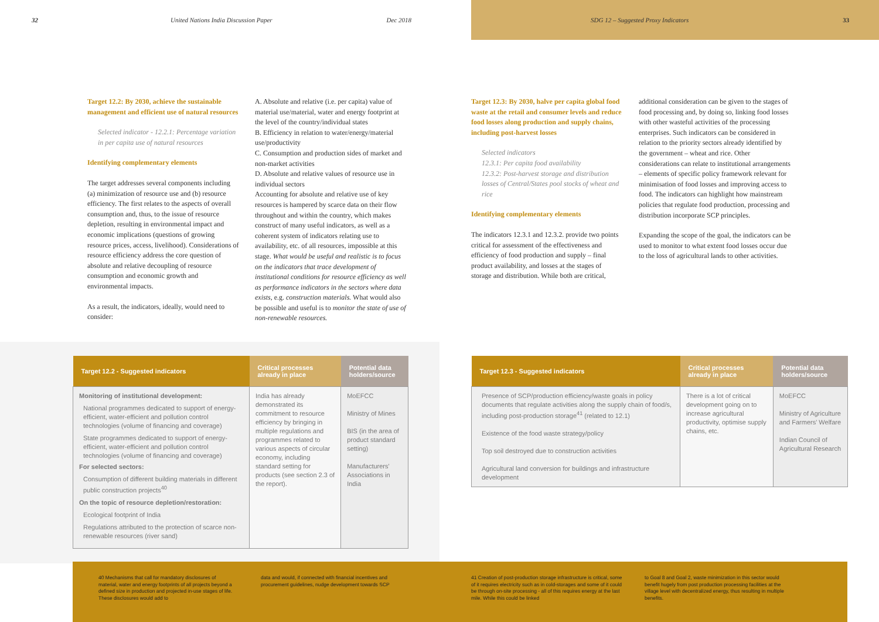32 United Nations India Discussion Paper Dec 2018
Target 12.2: By 2030, achieve the sustainable management and efficient use of natural resources
Selected indicator - 12.2.1: Percentage variation in per capita use of natural resources
Identifying complementary elements
The target addresses several components including (a) minimization of resource use and (b) resource efficiency. The first relates to the aspects of overall consumption and, thus, to the issue of resource depletion, resulting in environmental impact and economic implications (questions of growing resource prices, access, livelihood). Considerations of resource efficiency address the core question of absolute and relative decoupling of resource consumption and economic growth and environmental impacts.
As a result, the indicators, ideally, would need to consider:
A. Absolute and relative (i.e. per capita) value of material use/material, water and energy footprint at the level of the country/individual states
B. Efficiency in relation to water/energy/material use/productivity
C. Consumption and production sides of market and non-market activities
D. Absolute and relative values of resource use in individual sectors
Accounting for absolute and relative use of key resources is hampered by scarce data on their flow throughout and within the country, which makes construct of many useful indicators, as well as a coherent system of indicators relating use to availability, etc. of all resources, impossible at this stage. What would be useful and realistic is to focus on the indicators that trace development of institutional conditions for resource efficiency as well as performance indicators in the sectors where data exists, e.g. construction materials. What would also be possible and useful is to monitor the state of use of non-renewable resources.
| Target 12.2 - Suggested indicators | Critical processes already in place | Potential data holders/source |
| --- | --- | --- |
| Monitoring of institutional development: National programmes dedicated to support of energy-efficient, water-efficient and pollution control technologies (volume of financing and coverage) State programmes dedicated to support of energy-efficient, water-efficient and pollution control technologies (volume of financing and coverage) For selected sectors: Consumption of different building materials in different public construction projects<sup>40</sup> On the topic of resource depletion/restoration: Ecological footprint of India Regulations attributed to the protection of scarce non-renewable resources (river sand) | India has already demonstrated its commitment to resource efficiency by bringing in multiple regulations and programmes related to various aspects of circular economy, including standard setting for products (see section 2.3 of the report). | MoEFCC Ministry of Mines BIS (in the area of product standard setting) Manufacturers' Associations in India |
40 Mechanisms that call for mandatory disclosures of material, water and energy footprints of all projects beyond a defined size in production and projected in-use stages of life. These disclosures would add to
data and would, if connected with financial incentives and procurement guidelines, nudge development towards SCP
SDG 12 – Suggested Proxy Indicators 33
Target 12.3: By 2030, halve per capita global food waste at the retail and consumer levels and reduce food losses along production and supply chains, including post-harvest losses
Selected indicators
12.3.1: Per capita food availability
12.3.2: Post-harvest storage and distribution losses of Central/States pool stocks of wheat and rice
Identifying complementary elements
The indicators 12.3.1 and 12.3.2. provide two points critical for assessment of the effectiveness and efficiency of food production and supply – final product availability, and losses at the stages of storage and distribution. While both are critical,
additional consideration can be given to the stages of food processing and, by doing so, linking food losses with other wasteful activities of the processing enterprises. Such indicators can be considered in relation to the priority sectors already identified by the government – wheat and rice. Other considerations can relate to institutional arrangements – elements of specific policy framework relevant for minimisation of food losses and improving access to food. The indicators can highlight how mainstream policies that regulate food production, processing and distribution incorporate SCP principles.
Expanding the scope of the goal, the indicators can be used to monitor to what extent food losses occur due to the loss of agricultural lands to other activities.
| Target 12.3 - Suggested indicators | Critical processes already in place | Potential data holders/source |
| --- | --- | --- |
| Presence of SCP/production efficiency/waste goals in policy documents that regulate activities along the supply chain of food/s, including post-production storage<sup>41</sup> (related to 12.1) Existence of the food waste strategy/policy Top soil destroyed due to construction activities Agricultural land conversion for buildings and infrastructure development | There is a lot of critical development going on to increase agricultural productivity, optimise supply chains, etc. | MoEFCC Ministry of Agriculture and Farmers' Welfare Indian Council of Agricultural Research |
41 Creation of post-production storage infrastructure is critical, some of it requires electricity such as in cold-storages and some of it could be through on-site processing - all of this requires energy at the last mile. While this could be linked
to Goal 8 and Goal 2, waste minimization in this sector would benefit hugely from post production processing facilities at the village level with decentralized energy, thus resulting in multiple benefits.